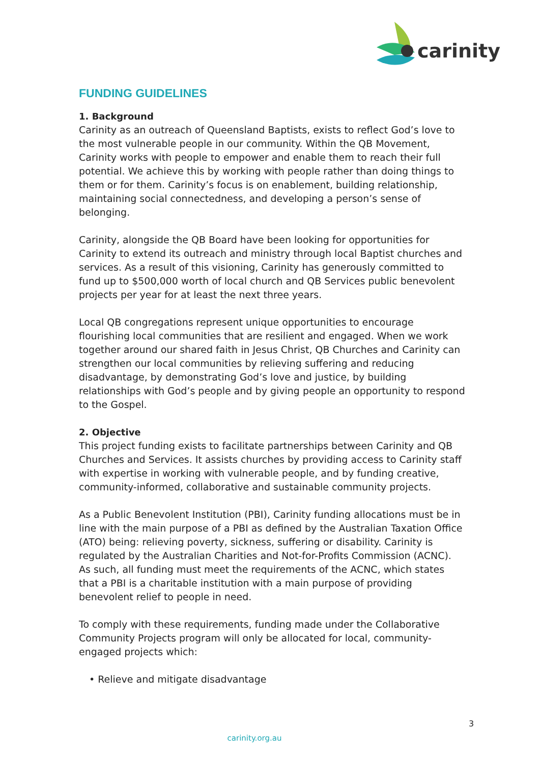carinity
FUNDING GUIDELINES
1. Background
Carinity as an outreach of Queensland Baptists, exists to reflect God’s love to the most vulnerable people in our community. Within the QB Movement, Carinity works with people to empower and enable them to reach their full potential. We achieve this by working with people rather than doing things to them or for them. Carinity’s focus is on enablement, building relationship, maintaining social connectedness, and developing a person’s sense of belonging.
Carinity, alongside the QB Board have been looking for opportunities for Carinity to extend its outreach and ministry through local Baptist churches and services. As a result of this visioning, Carinity has generously committed to fund up to $500,000 worth of local church and QB Services public benevolent projects per year for at least the next three years.
Local QB congregations represent unique opportunities to encourage flourishing local communities that are resilient and engaged. When we work together around our shared faith in Jesus Christ, QB Churches and Carinity can strengthen our local communities by relieving suffering and reducing disadvantage, by demonstrating God’s love and justice, by building relationships with God’s people and by giving people an opportunity to respond to the Gospel.
2. Objective
This project funding exists to facilitate partnerships between Carinity and QB Churches and Services. It assists churches by providing access to Carinity staff with expertise in working with vulnerable people, and by funding creative, community-informed, collaborative and sustainable community projects.
As a Public Benevolent Institution (PBI), Carinity funding allocations must be in line with the main purpose of a PBI as defined by the Australian Taxation Office (ATO) being: relieving poverty, sickness, suffering or disability. Carinity is regulated by the Australian Charities and Not-for-Profits Commission (ACNC). As such, all funding must meet the requirements of the ACNC, which states that a PBI is a charitable institution with a main purpose of providing benevolent relief to people in need.
To comply with these requirements, funding made under the Collaborative Community Projects program will only be allocated for local, community-engaged projects which:
• Relieve and mitigate disadvantage
3
carinity.org.au